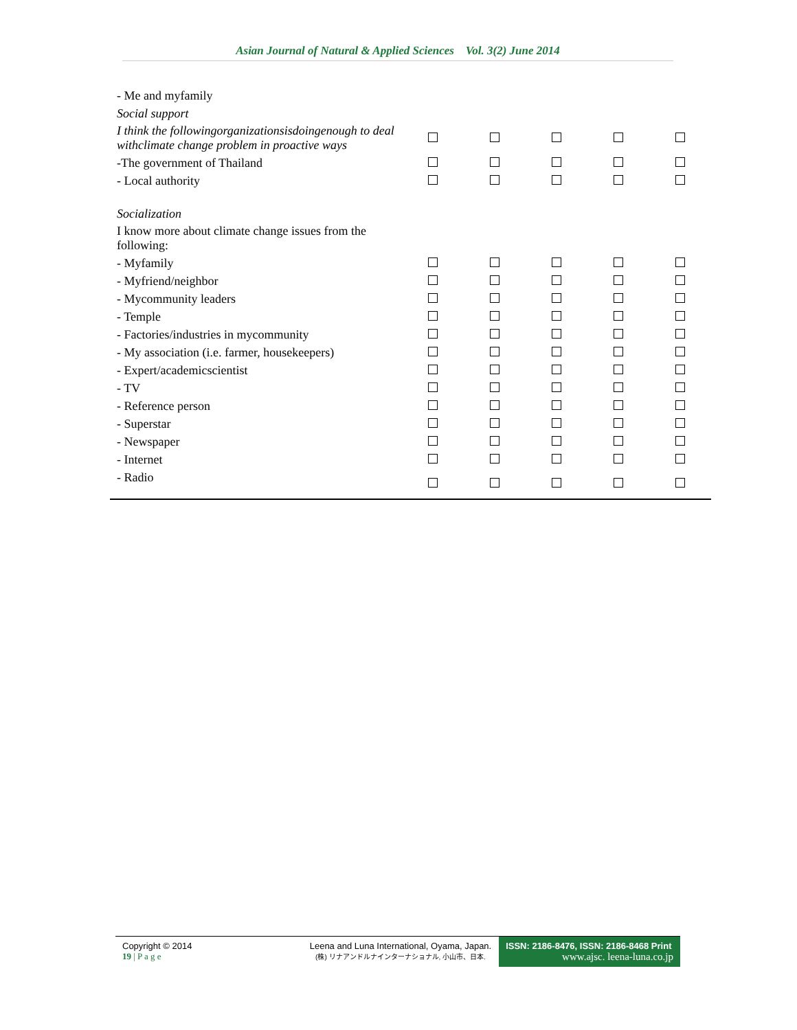Asian Journal of Natural & Applied Sciences Vol. 3(2) June 2014
| - Me and myfamily | | | | | |
| Social support | | | | | |
| I think the followingorganizationsisdoingenough to deal withclimate change problem in proactive ways | | | | | |
| -The government of Thailand | | | | | |
| - Local authority | | | | | |
| Socialization | | | | | |
| I know more about climate change issues from the following: | | | | | |
| - Myfamily | | | | | |
| - Myfriend/neighbor | | | | | |
| - Mycommunity leaders | | | | | |
| - Temple | | | | | |
| - Factories/industries in mycommunity | | | | | |
| - My association (i.e. farmer, housekeepers) | | | | | |
| - Expert/academicscientist | | | | | |
| - TV | | | | | |
| - Reference person | | | | | |
| - Superstar | | | | | |
| - Newspaper | | | | | |
| - Internet | | | | | |
| - Radio | | | | | |
Copyright © 2014
19 | P a g e
Leena and Luna International, Oyama, Japan.
(株) リナアンドルナインターナショナル, 小山市、日本.
ISSN: 2186-8476, ISSN: 2186-8468 Print
www.ajsc. leena-luna.co.jp